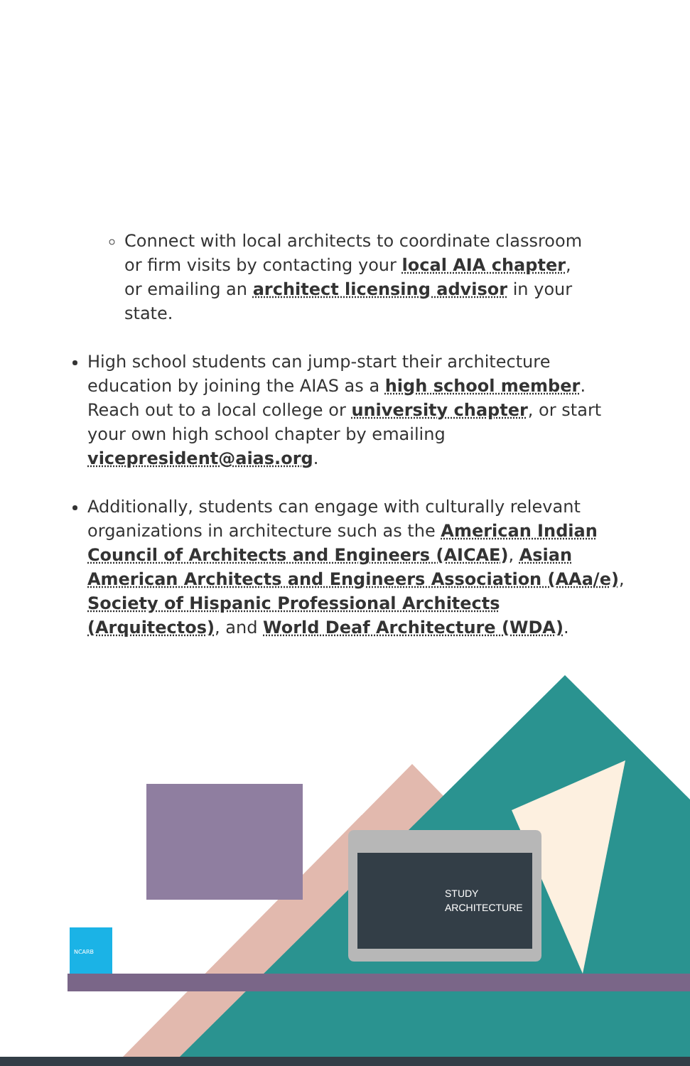Connect with local architects to coordinate classroom or firm visits by contacting your local AIA chapter, or emailing an architect licensing advisor in your state.
High school students can jump-start their architecture education by joining the AIAS as a high school member. Reach out to a local college or university chapter, or start your own high school chapter by emailing vicepresident@aias.org.
Additionally, students can engage with culturally relevant organizations in architecture such as the American Indian Council of Architects and Engineers (AICAE), Asian American Architects and Engineers Association (AAa/e), Society of Hispanic Professional Architects (Arquitectos), and World Deaf Architecture (WDA).
STUDY
ARCHITECTURE
NCARB